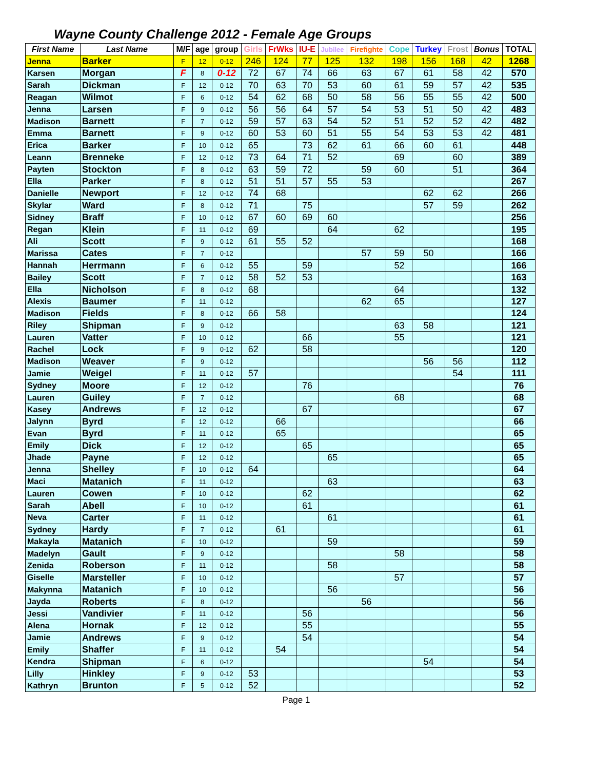Wayne County Challenge 2012 - Female Age Groups
| First Name | Last Name | M/F | age | group | Girls | FrWks | IU-E | Jubilee | Firefighte | Cope | Turkey | Frost | Bonus | TOTAL |
| --- | --- | --- | --- | --- | --- | --- | --- | --- | --- | --- | --- | --- | --- | --- |
| Jenna | Barker | F | 12 | 0-12 | 246 | 124 | 77 | 125 | 132 | 198 | 156 | 168 | 42 | 1268 |
| Karsen | Morgan | F | 8 | 0-12 | 72 | 67 | 74 | 66 | 63 | 67 | 61 | 58 | 42 | 570 |
| Sarah | Dickman | F | 12 | 0-12 | 70 | 63 | 70 | 53 | 60 | 61 | 59 | 57 | 42 | 535 |
| Reagan | Wilmot | F | 6 | 0-12 | 54 | 62 | 68 | 50 | 58 | 56 | 55 | 55 | 42 | 500 |
| Jenna | Larsen | F | 9 | 0-12 | 56 | 56 | 64 | 57 | 54 | 53 | 51 | 50 | 42 | 483 |
| Madison | Barnett | F | 7 | 0-12 | 59 | 57 | 63 | 54 | 52 | 51 | 52 | 52 | 42 | 482 |
| Emma | Barnett | F | 9 | 0-12 | 60 | 53 | 60 | 51 | 55 | 54 | 53 | 53 | 42 | 481 |
| Erica | Barker | F | 10 | 0-12 | 65 | | 73 | 62 | 61 | 66 | 60 | 61 | | 448 |
| Leann | Brenneke | F | 12 | 0-12 | 73 | 64 | 71 | 52 | | 69 | | 60 | | 389 |
| Payten | Stockton | F | 8 | 0-12 | 63 | 59 | 72 | | 59 | 60 | | 51 | | 364 |
| Ella | Parker | F | 8 | 0-12 | 51 | 51 | 57 | 55 | 53 | | | | | 267 |
| Danielle | Newport | F | 12 | 0-12 | 74 | 68 | | | | | 62 | 62 | | 266 |
| Skylar | Ward | F | 8 | 0-12 | 71 | | 75 | | | | 57 | 59 | | 262 |
| Sidney | Braff | F | 10 | 0-12 | 67 | 60 | 69 | 60 | | | | | | 256 |
| Regan | Klein | F | 11 | 0-12 | 69 | | | 64 | | 62 | | | | 195 |
| Ali | Scott | F | 9 | 0-12 | 61 | 55 | 52 | | | | | | | 168 |
| Marissa | Cates | F | 7 | 0-12 | | | | | 57 | 59 | 50 | | | 166 |
| Hannah | Herrmann | F | 6 | 0-12 | 55 | | 59 | | | 52 | | | | 166 |
| Bailey | Scott | F | 7 | 0-12 | 58 | 52 | 53 | | | | | | | 163 |
| Ella | Nicholson | F | 8 | 0-12 | 68 | | | | | 64 | | | | 132 |
| Alexis | Baumer | F | 11 | 0-12 | | | | | 62 | 65 | | | | 127 |
| Madison | Fields | F | 8 | 0-12 | 66 | 58 | | | | | | | | 124 |
| Riley | Shipman | F | 9 | 0-12 | | | | | | 63 | 58 | | | 121 |
| Lauren | Vatter | F | 10 | 0-12 | | | 66 | | | 55 | | | | 121 |
| Rachel | Lock | F | 9 | 0-12 | 62 | | 58 | | | | | | | 120 |
| Madison | Weaver | F | 9 | 0-12 | | | | | | | 56 | 56 | | 112 |
| Jamie | Weigel | F | 11 | 0-12 | 57 | | | | | | | 54 | | 111 |
| Sydney | Moore | F | 12 | 0-12 | | | 76 | | | | | | | 76 |
| Lauren | Guiley | F | 7 | 0-12 | | | | | | 68 | | | | 68 |
| Kasey | Andrews | F | 12 | 0-12 | | | 67 | | | | | | | 67 |
| Jalynn | Byrd | F | 12 | 0-12 | | 66 | | | | | | | | 66 |
| Evan | Byrd | F | 11 | 0-12 | | 65 | | | | | | | | 65 |
| Emily | Dick | F | 12 | 0-12 | | | 65 | | | | | | | 65 |
| Jhade | Payne | F | 12 | 0-12 | | | | 65 | | | | | | 65 |
| Jenna | Shelley | F | 10 | 0-12 | 64 | | | | | | | | | 64 |
| Maci | Matanich | F | 11 | 0-12 | | | | 63 | | | | | | 63 |
| Lauren | Cowen | F | 10 | 0-12 | | | 62 | | | | | | | 62 |
| Sarah | Abell | F | 10 | 0-12 | | | 61 | | | | | | | 61 |
| Neva | Carter | F | 11 | 0-12 | | | | 61 | | | | | | 61 |
| Sydney | Hardy | F | 7 | 0-12 | | 61 | | | | | | | | 61 |
| Makayla | Matanich | F | 10 | 0-12 | | | | 59 | | | | | | 59 |
| Madelyn | Gault | F | 9 | 0-12 | | | | | | 58 | | | | 58 |
| Zenida | Roberson | F | 11 | 0-12 | | | | 58 | | | | | | 58 |
| Giselle | Marsteller | F | 10 | 0-12 | | | | | | 57 | | | | 57 |
| Makynna | Matanich | F | 10 | 0-12 | | | | 56 | | | | | | 56 |
| Jayda | Roberts | F | 8 | 0-12 | | | | | 56 | | | | | 56 |
| Jessi | Vandivier | F | 11 | 0-12 | | | 56 | | | | | | | 56 |
| Alena | Hornak | F | 12 | 0-12 | | | 55 | | | | | | | 55 |
| Jamie | Andrews | F | 9 | 0-12 | | | 54 | | | | | | | 54 |
| Emily | Shaffer | F | 11 | 0-12 | | 54 | | | | | | | | 54 |
| Kendra | Shipman | F | 6 | 0-12 | | | | | | | 54 | | | 54 |
| Lilly | Hinkley | F | 9 | 0-12 | 53 | | | | | | | | | 53 |
| Kathryn | Brunton | F | 5 | 0-12 | 52 | | | | | | | | | 52 |
Page 1